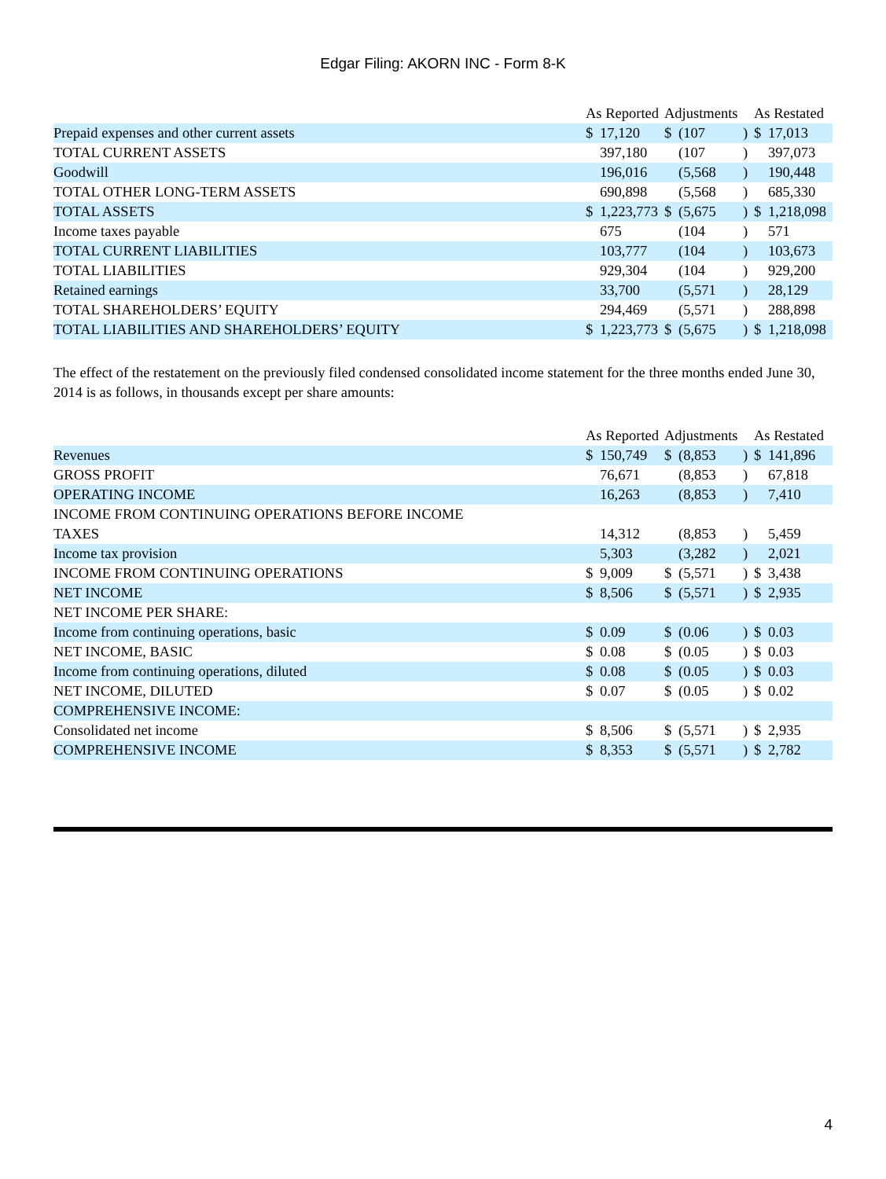Edgar Filing: AKORN INC - Form 8-K
| | As Reported | | Adjustments | | | As Restated | |
| Prepaid expenses and other current assets | $ | 17,120 | $ | (107 | ) | $ | 17,013 |
| TOTAL CURRENT ASSETS | | 397,180 | | (107 | ) | | 397,073 |
| Goodwill | | 196,016 | | (5,568 | ) | | 190,448 |
| TOTAL OTHER LONG-TERM ASSETS | | 690,898 | | (5,568 | ) | | 685,330 |
| TOTAL ASSETS | $ | 1,223,773 | $ | (5,675 | ) | $ | 1,218,098 |
| Income taxes payable | | 675 | | (104 | ) | | 571 |
| TOTAL CURRENT LIABILITIES | | 103,777 | | (104 | ) | | 103,673 |
| TOTAL LIABILITIES | | 929,304 | | (104 | ) | | 929,200 |
| Retained earnings | | 33,700 | | (5,571 | ) | | 28,129 |
| TOTAL SHAREHOLDERS’ EQUITY | | 294,469 | | (5,571 | ) | | 288,898 |
| TOTAL LIABILITIES AND SHAREHOLDERS’ EQUITY | $ | 1,223,773 | $ | (5,675 | ) | $ | 1,218,098 |
The effect of the restatement on the previously filed condensed consolidated income statement for the three months ended June 30, 2014 is as follows, in thousands except per share amounts:
| | As Reported | | Adjustments | | | As Restated | |
| Revenues | $ | 150,749 | $ | (8,853 | ) | $ | 141,896 |
| GROSS PROFIT | | 76,671 | | (8,853 | ) | | 67,818 |
| OPERATING INCOME | | 16,263 | | (8,853 | ) | | 7,410 |
| INCOME FROM CONTINUING OPERATIONS BEFORE INCOME TAXES | | 14,312 | | (8,853 | ) | | 5,459 |
| Income tax provision | | 5,303 | | (3,282 | ) | | 2,021 |
| INCOME FROM CONTINUING OPERATIONS | $ | 9,009 | $ | (5,571 | ) | $ | 3,438 |
| NET INCOME | $ | 8,506 | $ | (5,571 | ) | $ | 2,935 |
| NET INCOME PER SHARE: | | | | | | | |
| Income from continuing operations, basic | $ | 0.09 | $ | (0.06 | ) | $ | 0.03 |
| NET INCOME, BASIC | $ | 0.08 | $ | (0.05 | ) | $ | 0.03 |
| Income from continuing operations, diluted | $ | 0.08 | $ | (0.05 | ) | $ | 0.03 |
| NET INCOME, DILUTED | $ | 0.07 | $ | (0.05 | ) | $ | 0.02 |
| COMPREHENSIVE INCOME: | | | | | | | |
| Consolidated net income | $ | 8,506 | $ | (5,571 | ) | $ | 2,935 |
| COMPREHENSIVE INCOME | $ | 8,353 | $ | (5,571 | ) | $ | 2,782 |
4